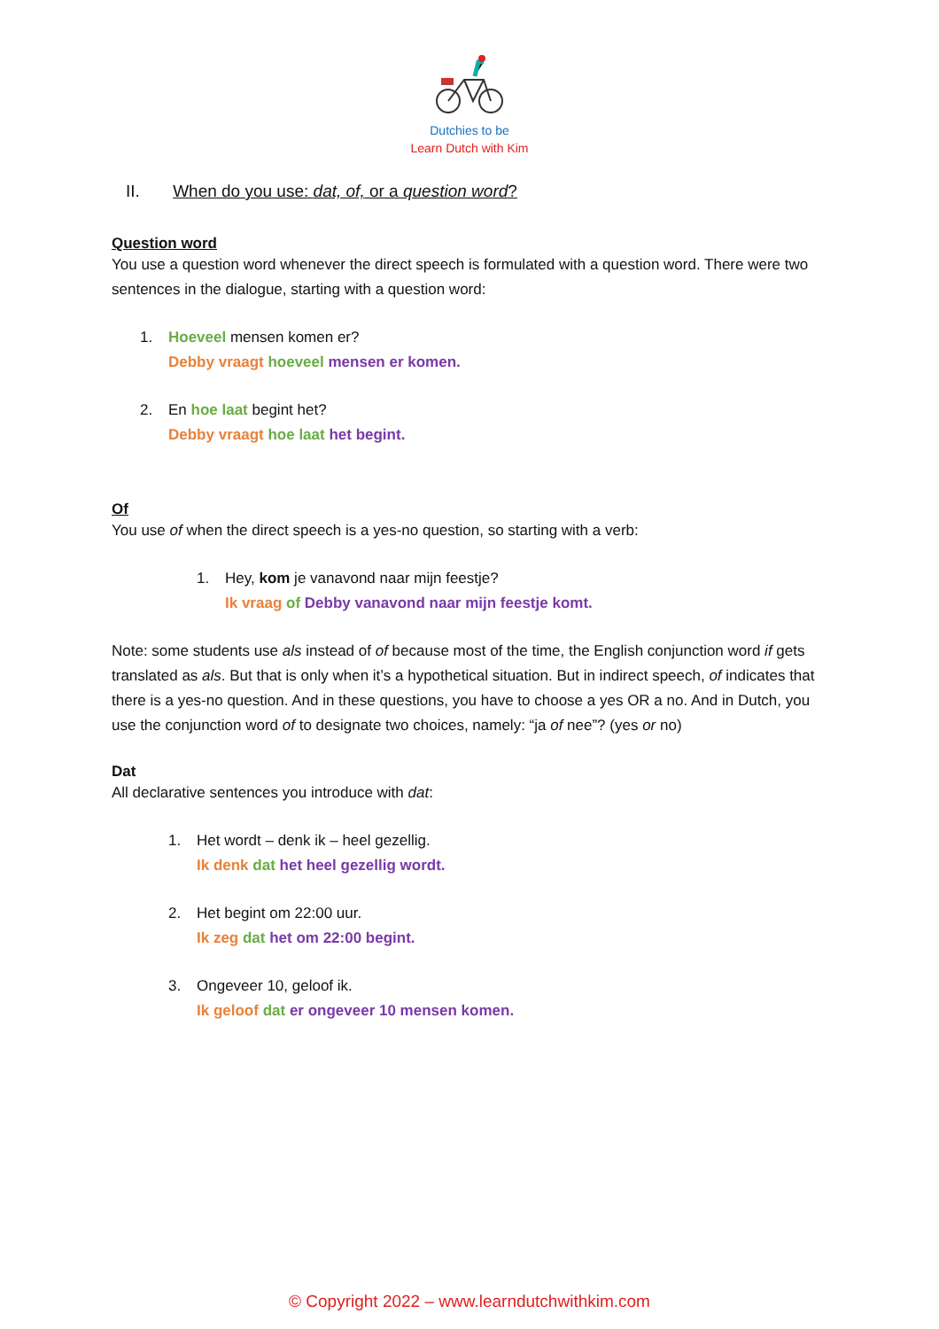Dutchies to be
Learn Dutch with Kim
II. When do you use: dat, of, or a question word?
Question word
You use a question word whenever the direct speech is formulated with a question word. There were two sentences in the dialogue, starting with a question word:
1. Hoeveel mensen komen er?
Debby vraagt hoeveel mensen er komen.
2. En hoe laat begint het?
Debby vraagt hoe laat het begint.
Of
You use of when the direct speech is a yes-no question, so starting with a verb:
1. Hey, kom je vanavond naar mijn feestje?
Ik vraag of Debby vanavond naar mijn feestje komt.
Note: some students use als instead of of because most of the time, the English conjunction word if gets translated as als. But that is only when it’s a hypothetical situation. But in indirect speech, of indicates that there is a yes-no question. And in these questions, you have to choose a yes OR a no. And in Dutch, you use the conjunction word of to designate two choices, namely: “ja of nee”? (yes or no)
Dat
All declarative sentences you introduce with dat:
1. Het wordt – denk ik – heel gezellig.
Ik denk dat het heel gezellig wordt.
2. Het begint om 22:00 uur.
Ik zeg dat het om 22:00 begint.
3. Ongeveer 10, geloof ik.
Ik geloof dat er ongeveer 10 mensen komen.
© Copyright 2022 – www.learndutchwithkim.com